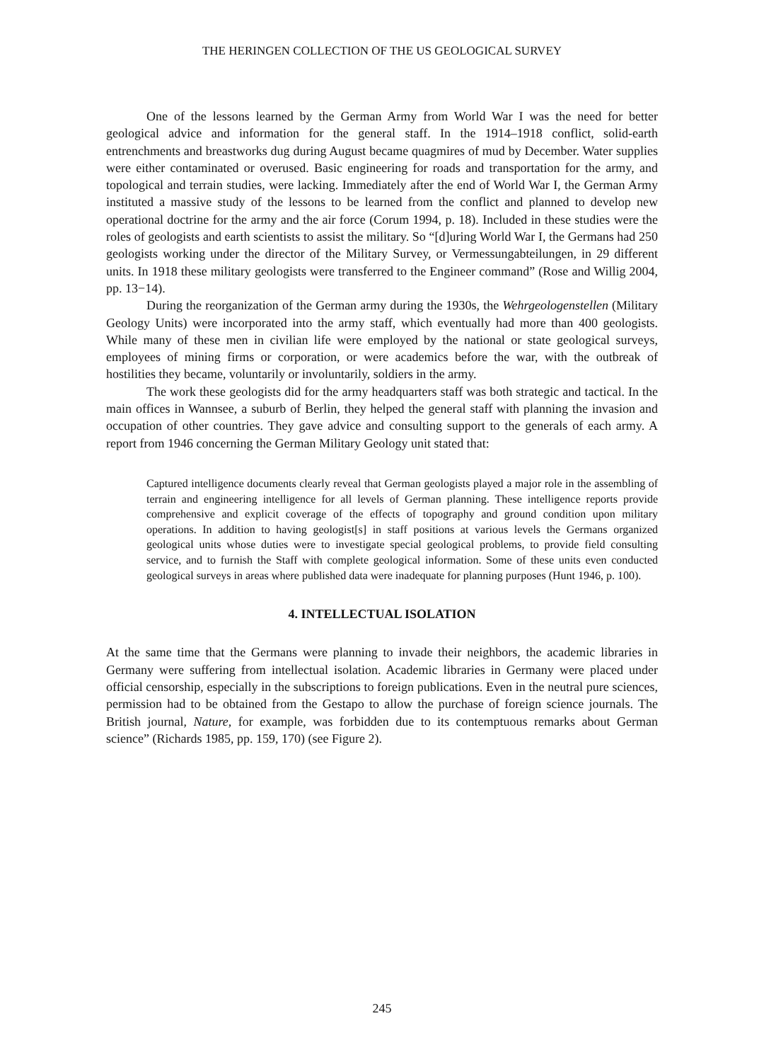THE HERINGEN COLLECTION OF THE US GEOLOGICAL SURVEY
One of the lessons learned by the German Army from World War I was the need for better geological advice and information for the general staff. In the 1914–1918 conflict, solid-earth entrenchments and breastworks dug during August became quagmires of mud by December. Water supplies were either contaminated or overused. Basic engineering for roads and transportation for the army, and topological and terrain studies, were lacking. Immediately after the end of World War I, the German Army instituted a massive study of the lessons to be learned from the conflict and planned to develop new operational doctrine for the army and the air force (Corum 1994, p. 18). Included in these studies were the roles of geologists and earth scientists to assist the military. So “[d]uring World War I, the Germans had 250 geologists working under the director of the Military Survey, or Vermessungabteilungen, in 29 different units. In 1918 these military geologists were transferred to the Engineer command” (Rose and Willig 2004, pp. 13−14).
During the reorganization of the German army during the 1930s, the Wehrgeologenstellen (Military Geology Units) were incorporated into the army staff, which eventually had more than 400 geologists. While many of these men in civilian life were employed by the national or state geological surveys, employees of mining firms or corporation, or were academics before the war, with the outbreak of hostilities they became, voluntarily or involuntarily, soldiers in the army.
The work these geologists did for the army headquarters staff was both strategic and tactical. In the main offices in Wannsee, a suburb of Berlin, they helped the general staff with planning the invasion and occupation of other countries. They gave advice and consulting support to the generals of each army. A report from 1946 concerning the German Military Geology unit stated that:
Captured intelligence documents clearly reveal that German geologists played a major role in the assembling of terrain and engineering intelligence for all levels of German planning. These intelligence reports provide comprehensive and explicit coverage of the effects of topography and ground condition upon military operations. In addition to having geologist[s] in staff positions at various levels the Germans organized geological units whose duties were to investigate special geological problems, to provide field consulting service, and to furnish the Staff with complete geological information. Some of these units even conducted geological surveys in areas where published data were inadequate for planning purposes (Hunt 1946, p. 100).
4. INTELLECTUAL ISOLATION
At the same time that the Germans were planning to invade their neighbors, the academic libraries in Germany were suffering from intellectual isolation. Academic libraries in Germany were placed under official censorship, especially in the subscriptions to foreign publications. Even in the neutral pure sciences, permission had to be obtained from the Gestapo to allow the purchase of foreign science journals. The British journal, Nature, for example, was forbidden due to its contemptuous remarks about German science” (Richards 1985, pp. 159, 170) (see Figure 2).
245